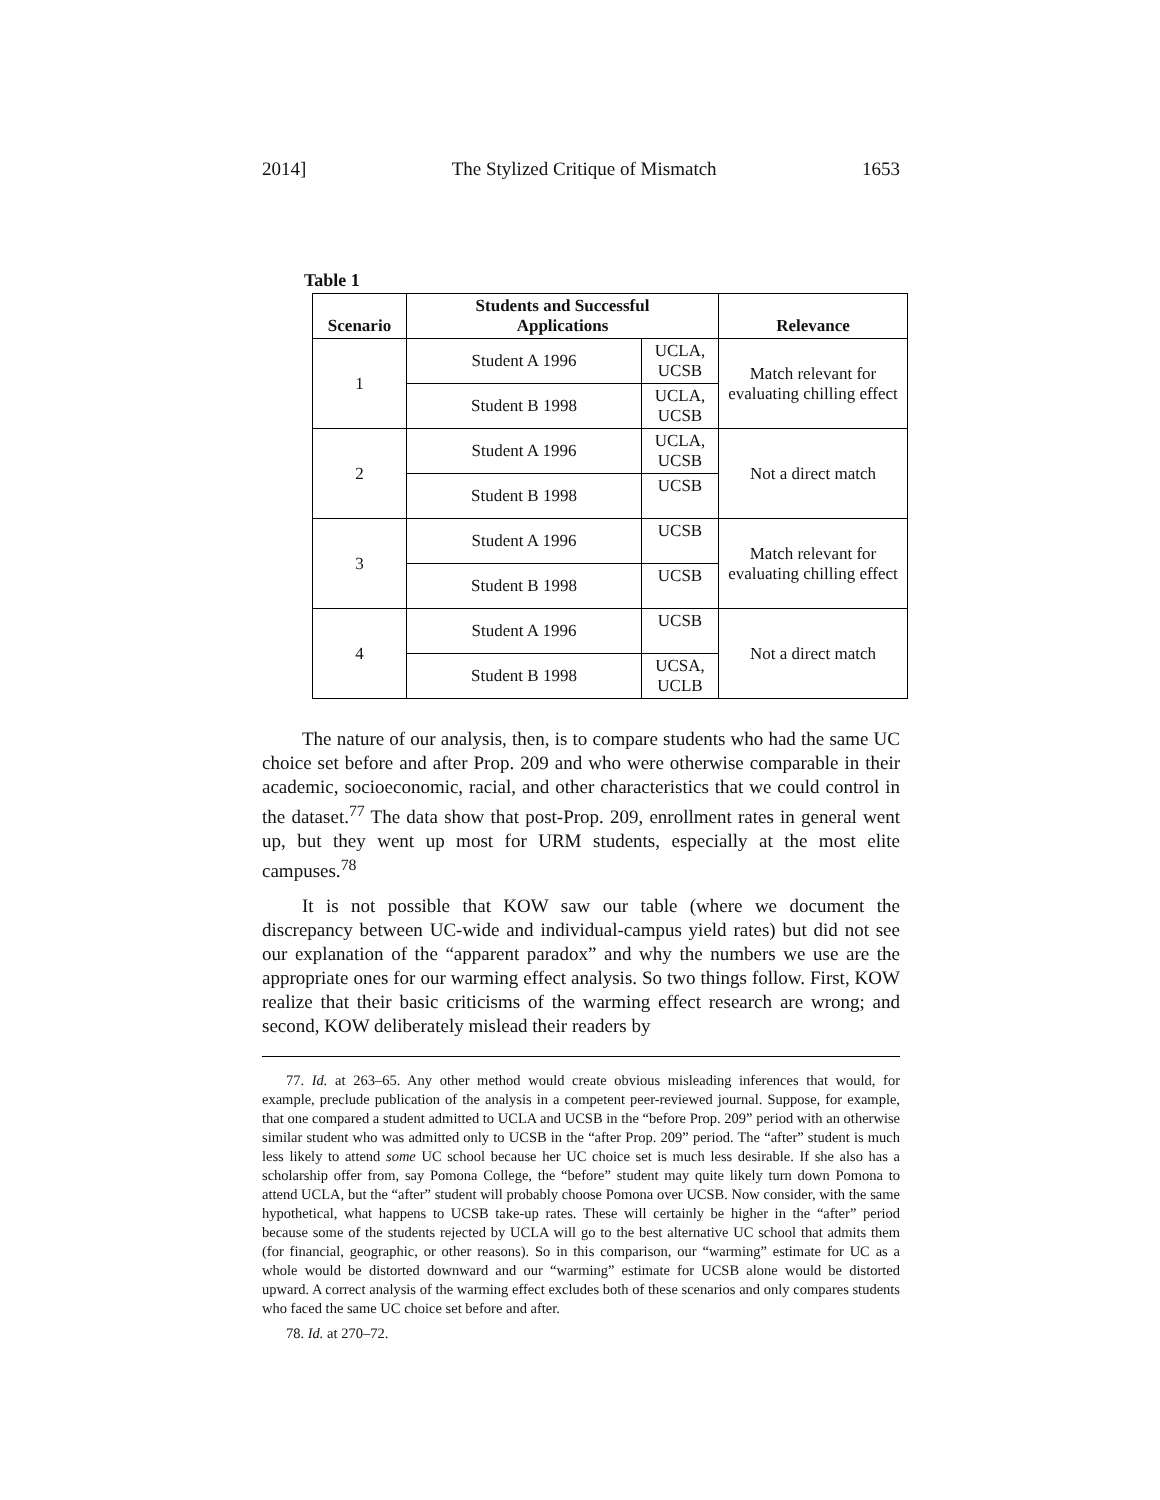2014] The Stylized Critique of Mismatch 1653
Table 1
| Scenario | Students and Successful Applications | | Relevance |
| --- | --- | --- | --- |
| 1 | Student A 1996 | UCLA, UCSB | Match relevant for evaluating chilling effect |
| | Student B 1998 | UCLA, UCSB | |
| 2 | Student A 1996 | UCLA, UCSB | Not a direct match |
| | Student B 1998 | UCSB | |
| 3 | Student A 1996 | UCSB | Match relevant for evaluating chilling effect |
| | Student B 1998 | UCSB | |
| 4 | Student A 1996 | UCSB | Not a direct match |
| | Student B 1998 | UCSA, UCLB | |
The nature of our analysis, then, is to compare students who had the same UC choice set before and after Prop. 209 and who were otherwise comparable in their academic, socioeconomic, racial, and other characteristics that we could control in the dataset.<sup>77</sup> The data show that post-Prop. 209, enrollment rates in general went up, but they went up most for URM students, especially at the most elite campuses.<sup>78</sup>
It is not possible that KOW saw our table (where we document the discrepancy between UC-wide and individual-campus yield rates) but did not see our explanation of the “apparent paradox” and why the numbers we use are the appropriate ones for our warming effect analysis. So two things follow. First, KOW realize that their basic criticisms of the warming effect research are wrong; and second, KOW deliberately mislead their readers by
77. Id. at 263–65. Any other method would create obvious misleading inferences that would, for example, preclude publication of the analysis in a competent peer-reviewed journal. Suppose, for example, that one compared a student admitted to UCLA and UCSB in the “before Prop. 209” period with an otherwise similar student who was admitted only to UCSB in the “after Prop. 209” period. The “after” student is much less likely to attend some UC school because her UC choice set is much less desirable. If she also has a scholarship offer from, say Pomona College, the “before” student may quite likely turn down Pomona to attend UCLA, but the “after” student will probably choose Pomona over UCSB. Now consider, with the same hypothetical, what happens to UCSB take-up rates. These will certainly be higher in the “after” period because some of the students rejected by UCLA will go to the best alternative UC school that admits them (for financial, geographic, or other reasons). So in this comparison, our “warming” estimate for UC as a whole would be distorted downward and our “warming” estimate for UCSB alone would be distorted upward. A correct analysis of the warming effect excludes both of these scenarios and only compares students who faced the same UC choice set before and after.
78. Id. at 270–72.